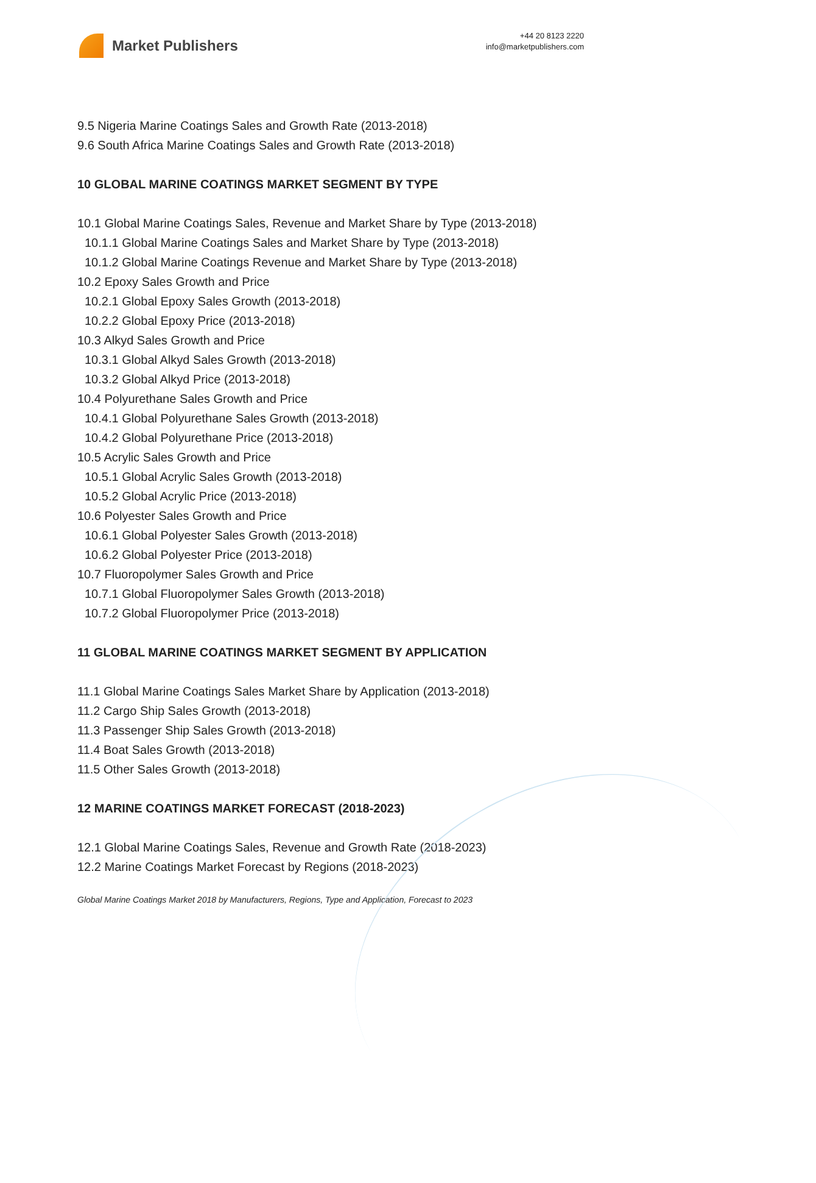Market Publishers
+44 20 8123 2220
info@marketpublishers.com
9.5 Nigeria Marine Coatings Sales and Growth Rate (2013-2018)
9.6 South Africa Marine Coatings Sales and Growth Rate (2013-2018)
10 GLOBAL MARINE COATINGS MARKET SEGMENT BY TYPE
10.1 Global Marine Coatings Sales, Revenue and Market Share by Type (2013-2018)
10.1.1 Global Marine Coatings Sales and Market Share by Type (2013-2018)
10.1.2 Global Marine Coatings Revenue and Market Share by Type (2013-2018)
10.2 Epoxy Sales Growth and Price
10.2.1 Global Epoxy Sales Growth (2013-2018)
10.2.2 Global Epoxy Price (2013-2018)
10.3 Alkyd Sales Growth and Price
10.3.1 Global Alkyd Sales Growth (2013-2018)
10.3.2 Global Alkyd Price (2013-2018)
10.4 Polyurethane Sales Growth and Price
10.4.1 Global Polyurethane Sales Growth (2013-2018)
10.4.2 Global Polyurethane Price (2013-2018)
10.5 Acrylic Sales Growth and Price
10.5.1 Global Acrylic Sales Growth (2013-2018)
10.5.2 Global Acrylic Price (2013-2018)
10.6 Polyester Sales Growth and Price
10.6.1 Global Polyester Sales Growth (2013-2018)
10.6.2 Global Polyester Price (2013-2018)
10.7 Fluoropolymer Sales Growth and Price
10.7.1 Global Fluoropolymer Sales Growth (2013-2018)
10.7.2 Global Fluoropolymer Price (2013-2018)
11 GLOBAL MARINE COATINGS MARKET SEGMENT BY APPLICATION
11.1 Global Marine Coatings Sales Market Share by Application (2013-2018)
11.2 Cargo Ship Sales Growth (2013-2018)
11.3 Passenger Ship Sales Growth (2013-2018)
11.4 Boat Sales Growth (2013-2018)
11.5 Other Sales Growth (2013-2018)
12 MARINE COATINGS MARKET FORECAST (2018-2023)
12.1 Global Marine Coatings Sales, Revenue and Growth Rate (2018-2023)
12.2 Marine Coatings Market Forecast by Regions (2018-2023)
Global Marine Coatings Market 2018 by Manufacturers, Regions, Type and Application, Forecast to 2023